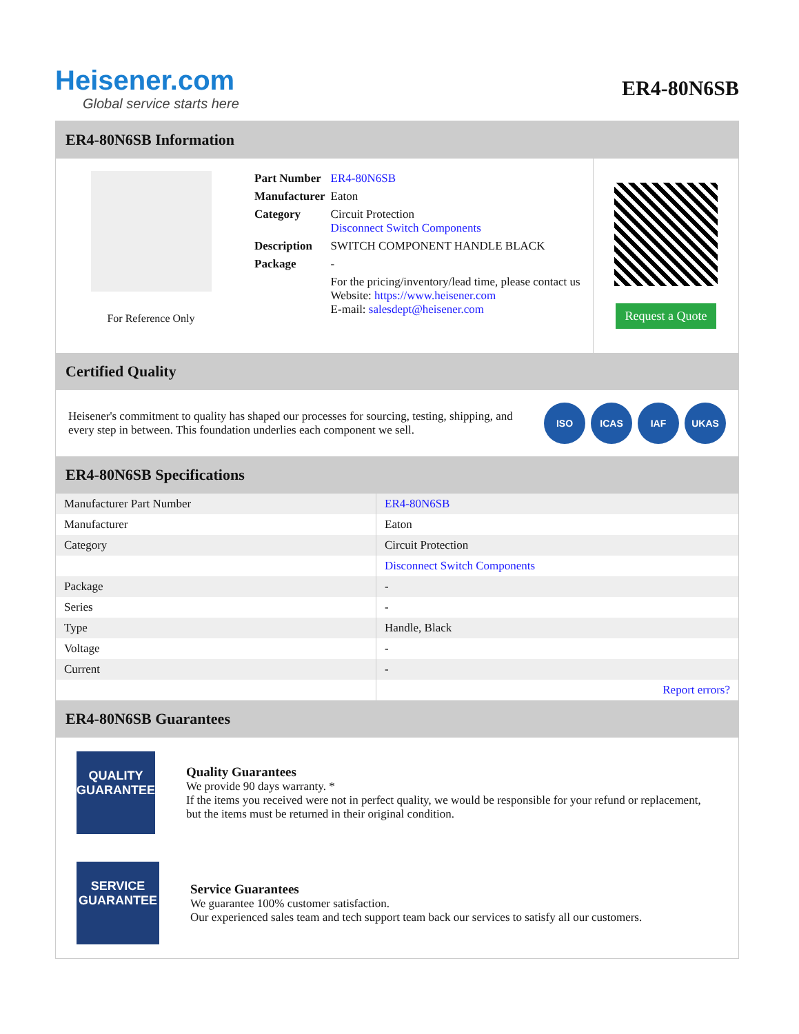Heisener.com
Global service starts here
ER4-80N6SB
ER4-80N6SB Information
For Reference Only
| Part Number | ER4-80N6SB |
| Manufacturer | Eaton |
| Category | Circuit Protection Disconnect Switch Components |
| Description | SWITCH COMPONENT HANDLE BLACK |
| Package | - |
| | For the pricing/inventory/lead time, please contact us Website: https://www.heisener.com E-mail: salesdept@heisener.com |
Request a Quote
Certified Quality
Heisener's commitment to quality has shaped our processes for sourcing, testing, shipping, and every step in between. This foundation underlies each component we sell.
ISO ICAS IAF UKAS
ER4-80N6SB Specifications
| Manufacturer Part Number | ER4-80N6SB |
| Manufacturer | Eaton |
| Category | Circuit Protection |
| | Disconnect Switch Components |
| Package | - |
| Series | - |
| Type | Handle, Black |
| Voltage | - |
| Current | - |
| | Report errors? |
ER4-80N6SB Guarantees
QUALITY
GUARANTEE
Quality Guarantees
We provide 90 days warranty. *
If the items you received were not in perfect quality, we would be responsible for your refund or replacement, but the items must be returned in their original condition.
SERVICE
GUARANTEE
Service Guarantees
We guarantee 100% customer satisfaction.
Our experienced sales team and tech support team back our services to satisfy all our customers.